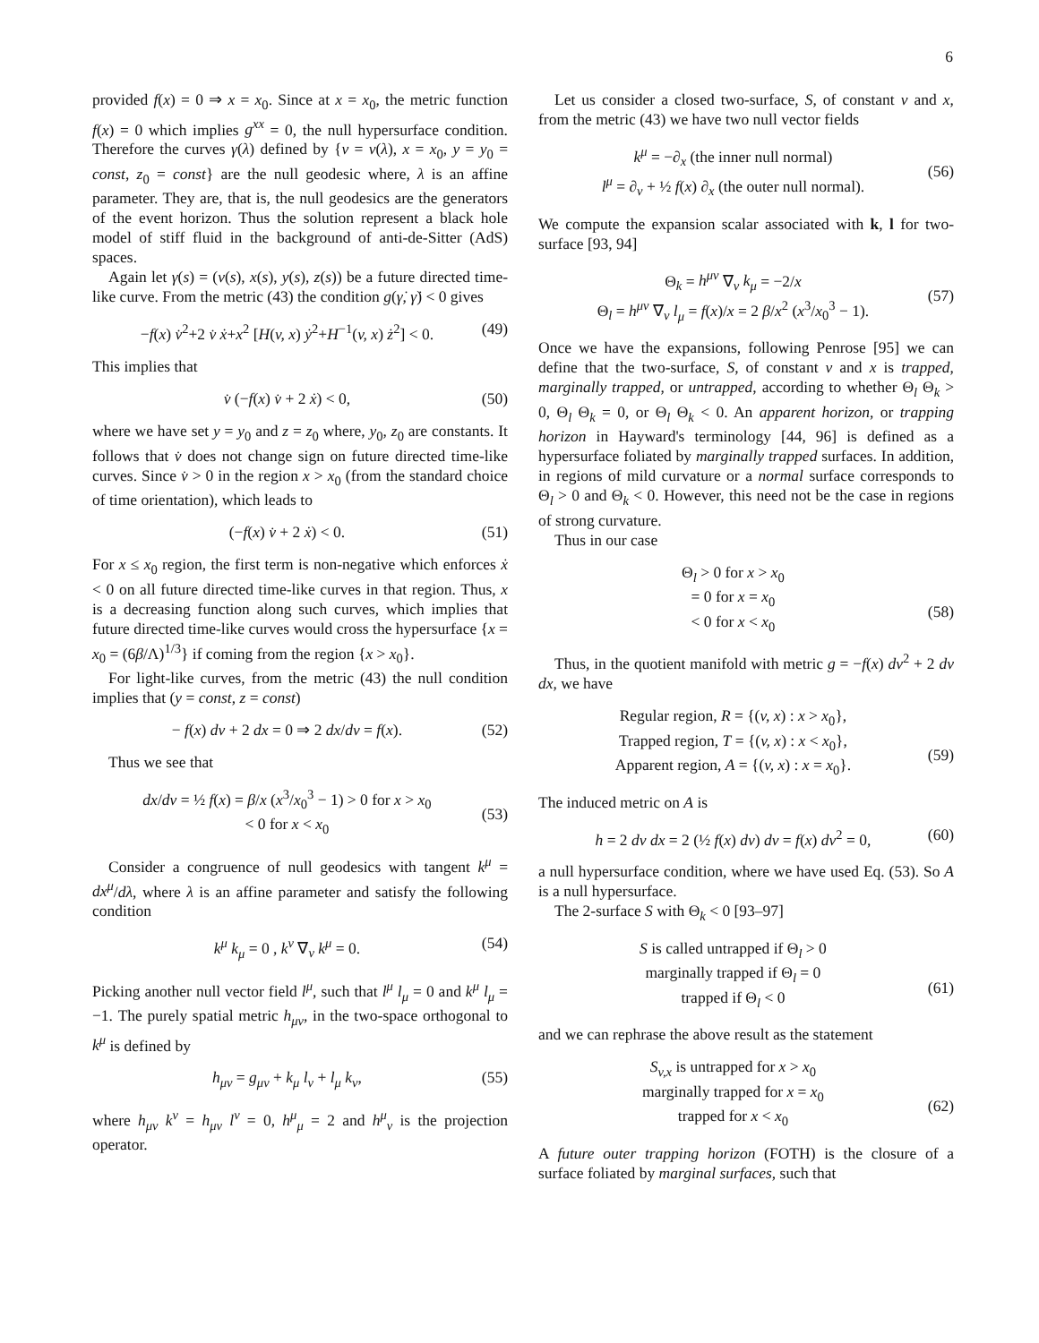6
provided f(x) = 0 ⇒ x = x<sub>0</sub>. Since at x = x<sub>0</sub>, the metric function f(x) = 0 which implies g<sup>xx</sup> = 0, the null hypersurface condition. Therefore the curves γ(λ) defined by {v = v(λ), x = x<sub>0</sub>, y = y<sub>0</sub> = const, z<sub>0</sub> = const} are the null geodesic where, λ is an affine parameter. They are, that is, the null geodesics are the generators of the event horizon. Thus the solution represent a black hole model of stiff fluid in the background of anti-de-Sitter (AdS) spaces.
Again let γ(s) = (v(s), x(s), y(s), z(s)) be a future directed time-like curve. From the metric (43) the condition g(γ̇, γ̇) < 0 gives
−f(x) v̇<sup>2</sup>+2 v̇ ẋ+x<sup>2</sup> [H(v, x) ẏ<sup>2</sup>+H<sup>−1</sup>(v, x) ż<sup>2</sup>] < 0. (49)
This implies that
v̇ (−f(x) v̇ + 2 ẋ) < 0, (50)
where we have set y = y<sub>0</sub> and z = z<sub>0</sub> where, y<sub>0</sub>, z<sub>0</sub> are constants. It follows that v̇ does not change sign on future directed time-like curves. Since v̇ > 0 in the region x > x<sub>0</sub> (from the standard choice of time orientation), which leads to
(−f(x) v̇ + 2 ẋ) < 0. (51)
For x ≤ x<sub>0</sub> region, the first term is non-negative which enforces ẋ < 0 on all future directed time-like curves in that region. Thus, x is a decreasing function along such curves, which implies that future directed time-like curves would cross the hypersurface {x = x<sub>0</sub> = (6β/Λ)<sup>1/3</sup>} if coming from the region {x > x<sub>0</sub>}.
For light-like curves, from the metric (43) the null condition implies that (y = const, z = const)
− f(x) dv + 2 dx = 0 ⇒ 2 dx/dv = f(x). (52)
Thus we see that
dx/dv = ½ f(x) = β/x (x<sup>3</sup>/x<sub>0</sub><sup>3</sup> − 1) > 0 for x > x<sub>0</sub>
< 0 for x < x<sub>0</sub>
(53)
Consider a congruence of null geodesics with tangent k<sup>μ</sup> = dx<sup>μ</sup>/dλ, where λ is an affine parameter and satisfy the following condition
k<sup>μ</sup> k<sub>μ</sub> = 0 , k<sup>ν</sup> ∇<sub>ν</sub> k<sup>μ</sup> = 0. (54)
Picking another null vector field l<sup>μ</sup>, such that l<sup>μ</sup> l<sub>μ</sub> = 0 and k<sup>μ</sup> l<sub>μ</sub> = −1. The purely spatial metric h<sub>μν</sub>, in the two-space orthogonal to k<sup>μ</sup> is defined by
h<sub>μν</sub> = g<sub>μν</sub> + k<sub>μ</sub> l<sub>ν</sub> + l<sub>μ</sub> k<sub>ν</sub>, (55)
where h<sub>μν</sub> k<sup>ν</sup> = h<sub>μν</sub> l<sup>ν</sup> = 0, h<sup>μ</sup><sub>μ</sub> = 2 and h<sup>μ</sup><sub>ν</sub> is the projection operator.
Let us consider a closed two-surface, S, of constant v and x, from the metric (43) we have two null vector fields
k<sup>μ</sup> = −∂<sub>x</sub> (the inner null normal)
l<sup>μ</sup> = ∂<sub>v</sub> + ½ f(x) ∂<sub>x</sub> (the outer null normal).
(56)
We compute the expansion scalar associated with k, l for two-surface [93, 94]
Θ<sub>k</sub> = h<sup>μν</sup> ∇<sub>ν</sub> k<sub>μ</sub> = −2/x
Θ<sub>l</sub> = h<sup>μν</sup> ∇<sub>ν</sub> l<sub>μ</sub> = f(x)/x = 2 β/x<sup>2</sup> (x<sup>3</sup>/x<sub>0</sub><sup>3</sup> − 1).
(57)
Once we have the expansions, following Penrose [95] we can define that the two-surface, S, of constant v and x is trapped, marginally trapped, or untrapped, according to whether Θ<sub>l</sub> Θ<sub>k</sub> > 0, Θ<sub>l</sub> Θ<sub>k</sub> = 0, or Θ<sub>l</sub> Θ<sub>k</sub> < 0. An apparent horizon, or trapping horizon in Hayward's terminology [44, 96] is defined as a hypersurface foliated by marginally trapped surfaces. In addition, in regions of mild curvature or a normal surface corresponds to Θ<sub>l</sub> > 0 and Θ<sub>k</sub> < 0. However, this need not be the case in regions of strong curvature.
Thus in our case
Θ<sub>l</sub> > 0 for x > x<sub>0</sub>
= 0 for x = x<sub>0</sub>
< 0 for x < x<sub>0</sub>
(58)
Thus, in the quotient manifold with metric g = −f(x) dv<sup>2</sup> + 2 dv dx, we have
Regular region, R = {(v, x) : x > x<sub>0</sub>},
Trapped region, T = {(v, x) : x < x<sub>0</sub>},
Apparent region, A = {(v, x) : x = x<sub>0</sub>}.
(59)
The induced metric on A is
h = 2 dv dx = 2 (½ f(x) dv) dv = f(x) dv<sup>2</sup> = 0, (60)
a null hypersurface condition, where we have used Eq. (53). So A is a null hypersurface.
The 2-surface S with Θ<sub>k</sub> < 0 [93–97]
S is called untrapped if Θ<sub>l</sub> > 0
marginally trapped if Θ<sub>l</sub> = 0
trapped if Θ<sub>l</sub> < 0
(61)
and we can rephrase the above result as the statement
S<sub>v,x</sub> is untrapped for x > x<sub>0</sub>
marginally trapped for x = x<sub>0</sub>
trapped for x < x<sub>0</sub>
(62)
A future outer trapping horizon (FOTH) is the closure of a surface foliated by marginal surfaces, such that